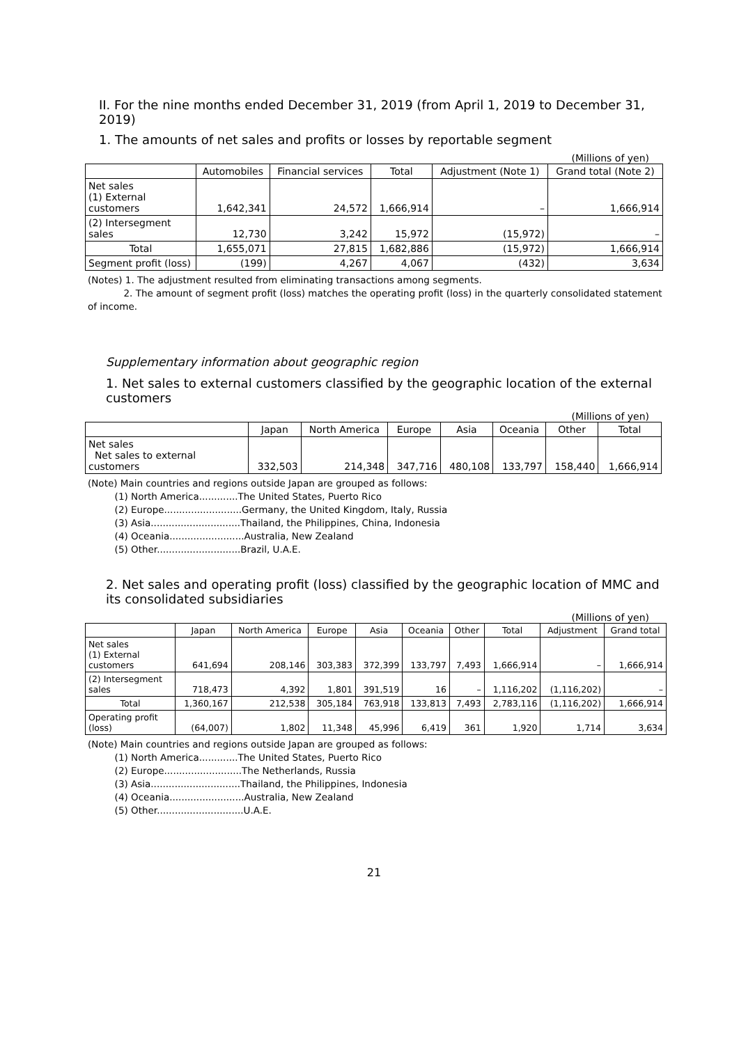II. For the nine months ended December 31, 2019 (from April 1, 2019 to December 31, 2019)
1. The amounts of net sales and profits or losses by reportable segment
(Millions of yen)
| | Automobiles | Financial services | Total | Adjustment (Note 1) | Grand total (Note 2) |
| --- | --- | --- | --- | --- | --- |
| Net sales (1) External customers | 1,642,341 | 24,572 | 1,666,914 | – | 1,666,914 |
| (2) Intersegment sales | 12,730 | 3,242 | 15,972 | (15,972) | – |
| Total | 1,655,071 | 27,815 | 1,682,886 | (15,972) | 1,666,914 |
| Segment profit (loss) | (199) | 4,267 | 4,067 | (432) | 3,634 |
(Notes) 1. The adjustment resulted from eliminating transactions among segments.
2. The amount of segment profit (loss) matches the operating profit (loss) in the quarterly consolidated statement of income.
Supplementary information about geographic region
1. Net sales to external customers classified by the geographic location of the external customers
(Millions of yen)
| | Japan | North America | Europe | Asia | Oceania | Other | Total |
| --- | --- | --- | --- | --- | --- | --- | --- |
| Net sales Net sales to external customers | 332,503 | 214,348 | 347,716 | 480,108 | 133,797 | 158,440 | 1,666,914 |
(Note) Main countries and regions outside Japan are grouped as follows:
(1) North America.............The United States, Puerto Rico
(2) Europe..........................Germany, the United Kingdom, Italy, Russia
(3) Asia..............................Thailand, the Philippines, China, Indonesia
(4) Oceania.........................Australia, New Zealand
(5) Other............................Brazil, U.A.E.
2. Net sales and operating profit (loss) classified by the geographic location of MMC and its consolidated subsidiaries
(Millions of yen)
| | Japan | North America | Europe | Asia | Oceania | Other | Total | Adjustment | Grand total |
| --- | --- | --- | --- | --- | --- | --- | --- | --- | --- |
| Net sales (1) External customers | 641,694 | 208,146 | 303,383 | 372,399 | 133,797 | 7,493 | 1,666,914 | – | 1,666,914 |
| (2) Intersegment sales | 718,473 | 4,392 | 1,801 | 391,519 | 16 | – | 1,116,202 | (1,116,202) | – |
| Total | 1,360,167 | 212,538 | 305,184 | 763,918 | 133,813 | 7,493 | 2,783,116 | (1,116,202) | 1,666,914 |
| Operating profit (loss) | (64,007) | 1,802 | 11,348 | 45,996 | 6,419 | 361 | 1,920 | 1,714 | 3,634 |
(Note) Main countries and regions outside Japan are grouped as follows:
(1) North America.............The United States, Puerto Rico
(2) Europe..........................The Netherlands, Russia
(3) Asia..............................Thailand, the Philippines, Indonesia
(4) Oceania.........................Australia, New Zealand
(5) Other.............................U.A.E.
21